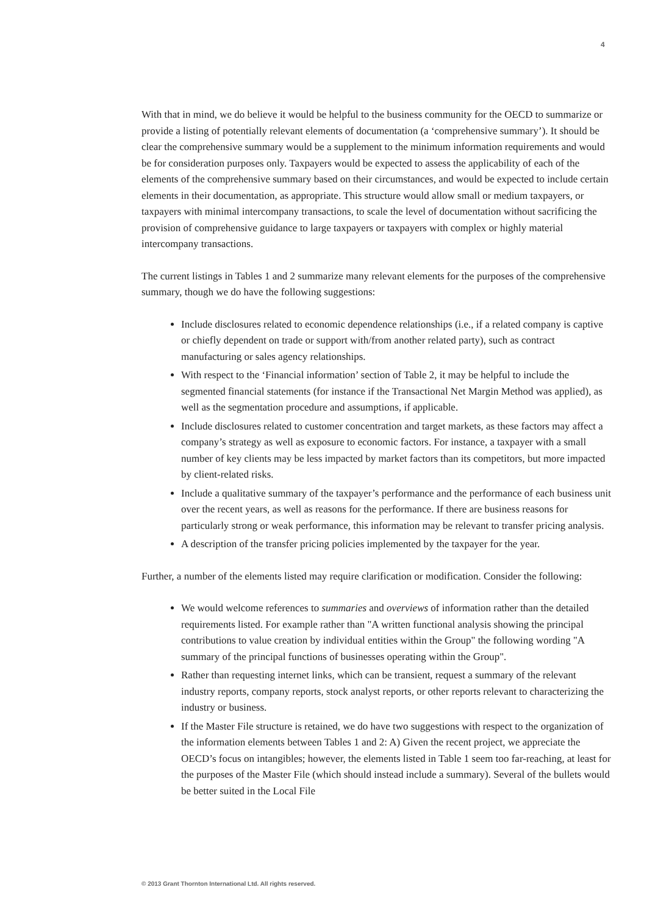4
With that in mind, we do believe it would be helpful to the business community for the OECD to summarize or provide a listing of potentially relevant elements of documentation (a ‘comprehensive summary’). It should be clear the comprehensive summary would be a supplement to the minimum information requirements and would be for consideration purposes only. Taxpayers would be expected to assess the applicability of each of the elements of the comprehensive summary based on their circumstances, and would be expected to include certain elements in their documentation, as appropriate. This structure would allow small or medium taxpayers, or taxpayers with minimal intercompany transactions, to scale the level of documentation without sacrificing the provision of comprehensive guidance to large taxpayers or taxpayers with complex or highly material intercompany transactions.
The current listings in Tables 1 and 2 summarize many relevant elements for the purposes of the comprehensive summary, though we do have the following suggestions:
Include disclosures related to economic dependence relationships (i.e., if a related company is captive or chiefly dependent on trade or support with/from another related party), such as contract manufacturing or sales agency relationships.
With respect to the ‘Financial information’ section of Table 2, it may be helpful to include the segmented financial statements (for instance if the Transactional Net Margin Method was applied), as well as the segmentation procedure and assumptions, if applicable.
Include disclosures related to customer concentration and target markets, as these factors may affect a company’s strategy as well as exposure to economic factors. For instance, a taxpayer with a small number of key clients may be less impacted by market factors than its competitors, but more impacted by client-related risks.
Include a qualitative summary of the taxpayer’s performance and the performance of each business unit over the recent years, as well as reasons for the performance. If there are business reasons for particularly strong or weak performance, this information may be relevant to transfer pricing analysis.
A description of the transfer pricing policies implemented by the taxpayer for the year.
Further, a number of the elements listed may require clarification or modification. Consider the following:
We would welcome references to summaries and overviews of information rather than the detailed requirements listed. For example rather than "A written functional analysis showing the principal contributions to value creation by individual entities within the Group" the following wording "A summary of the principal functions of businesses operating within the Group".
Rather than requesting internet links, which can be transient, request a summary of the relevant industry reports, company reports, stock analyst reports, or other reports relevant to characterizing the industry or business.
If the Master File structure is retained, we do have two suggestions with respect to the organization of the information elements between Tables 1 and 2: A) Given the recent project, we appreciate the OECD’s focus on intangibles; however, the elements listed in Table 1 seem too far-reaching, at least for the purposes of the Master File (which should instead include a summary). Several of the bullets would be better suited in the Local File
© 2013 Grant Thornton International Ltd. All rights reserved.